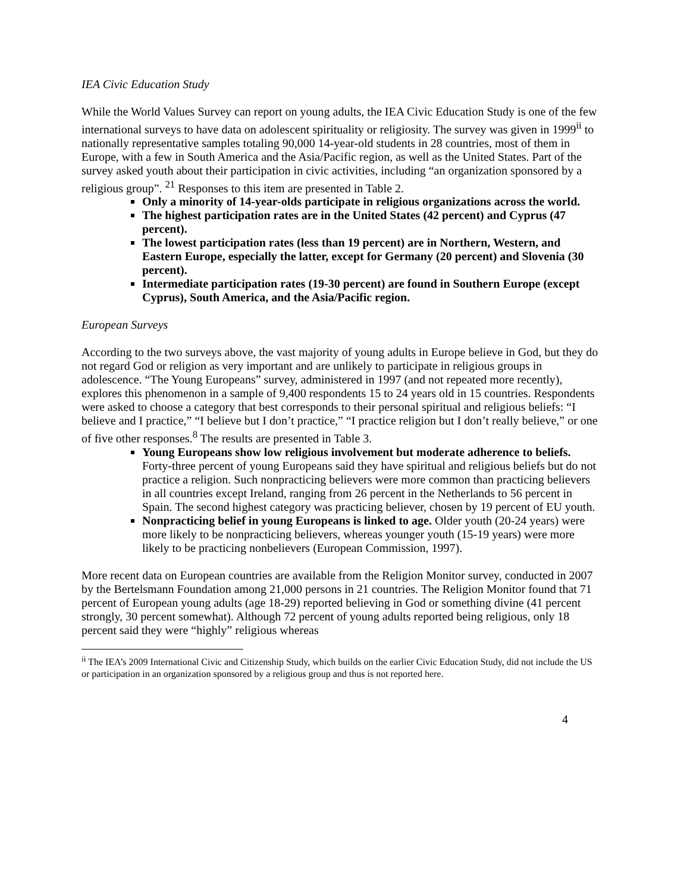IEA Civic Education Study
While the World Values Survey can report on young adults, the IEA Civic Education Study is one of the few international surveys to have data on adolescent spirituality or religiosity. The survey was given in 1999<sup>ii</sup> to nationally representative samples totaling 90,000 14-year-old students in 28 countries, most of them in Europe, with a few in South America and the Asia/Pacific region, as well as the United States. Part of the survey asked youth about their participation in civic activities, including “an organization sponsored by a religious group”. <sup>21</sup> Responses to this item are presented in Table 2.
Only a minority of 14-year-olds participate in religious organizations across the world.
The highest participation rates are in the United States (42 percent) and Cyprus (47 percent).
The lowest participation rates (less than 19 percent) are in Northern, Western, and Eastern Europe, especially the latter, except for Germany (20 percent) and Slovenia (30 percent).
Intermediate participation rates (19-30 percent) are found in Southern Europe (except Cyprus), South America, and the Asia/Pacific region.
European Surveys
According to the two surveys above, the vast majority of young adults in Europe believe in God, but they do not regard God or religion as very important and are unlikely to participate in religious groups in adolescence. “The Young Europeans” survey, administered in 1997 (and not repeated more recently), explores this phenomenon in a sample of 9,400 respondents 15 to 24 years old in 15 countries. Respondents were asked to choose a category that best corresponds to their personal spiritual and religious beliefs: “I believe and I practice,” “I believe but I don’t practice,” “I practice religion but I don’t really believe,” or one of five other responses.<sup>8</sup> The results are presented in Table 3.
Young Europeans show low religious involvement but moderate adherence to beliefs. Forty-three percent of young Europeans said they have spiritual and religious beliefs but do not practice a religion. Such nonpracticing believers were more common than practicing believers in all countries except Ireland, ranging from 26 percent in the Netherlands to 56 percent in Spain. The second highest category was practicing believer, chosen by 19 percent of EU youth.
Nonpracticing belief in young Europeans is linked to age. Older youth (20-24 years) were more likely to be nonpracticing believers, whereas younger youth (15-19 years) were more likely to be practicing nonbelievers (European Commission, 1997).
More recent data on European countries are available from the Religion Monitor survey, conducted in 2007 by the Bertelsmann Foundation among 21,000 persons in 21 countries. The Religion Monitor found that 71 percent of European young adults (age 18-29) reported believing in God or something divine (41 percent strongly, 30 percent somewhat). Although 72 percent of young adults reported being religious, only 18 percent said they were “highly” religious whereas
<sup>ii</sup> The IEA’s 2009 International Civic and Citizenship Study, which builds on the earlier Civic Education Study, did not include the US or participation in an organization sponsored by a religious group and thus is not reported here.
4